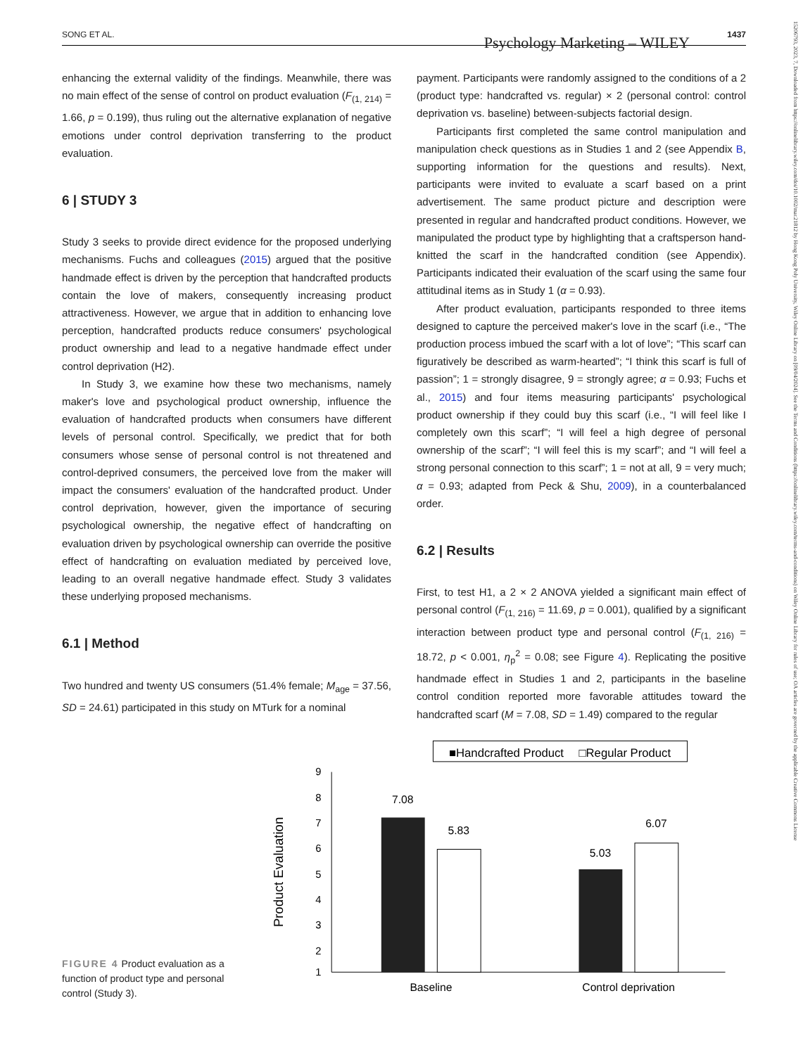SONG ET AL. Psychology Marketing – WILEY 1437
15206793, 2023, 7, Downloaded from https://onlinelibrary.wiley.com/doi/10.1002/mar.21812 by Hong Kong Poly University, Wiley Online Library on [09/04/2024]. See the Terms and Conditions (https://onlinelibrary.wiley.com/terms-and-conditions) on Wiley Online Library for rules of use; OA articles are governed by the applicable Creative Commons License
enhancing the external validity of the findings. Meanwhile, there was no main effect of the sense of control on product evaluation (F<sub>(1, 214)</sub> = 1.66, p = 0.199), thus ruling out the alternative explanation of negative emotions under control deprivation transferring to the product evaluation.
6 | STUDY 3
Study 3 seeks to provide direct evidence for the proposed underlying mechanisms. Fuchs and colleagues (2015) argued that the positive handmade effect is driven by the perception that handcrafted products contain the love of makers, consequently increasing product attractiveness. However, we argue that in addition to enhancing love perception, handcrafted products reduce consumers' psychological product ownership and lead to a negative handmade effect under control deprivation (H2).
In Study 3, we examine how these two mechanisms, namely maker's love and psychological product ownership, influence the evaluation of handcrafted products when consumers have different levels of personal control. Specifically, we predict that for both consumers whose sense of personal control is not threatened and control-deprived consumers, the perceived love from the maker will impact the consumers' evaluation of the handcrafted product. Under control deprivation, however, given the importance of securing psychological ownership, the negative effect of handcrafting on evaluation driven by psychological ownership can override the positive effect of handcrafting on evaluation mediated by perceived love, leading to an overall negative handmade effect. Study 3 validates these underlying proposed mechanisms.
6.1 | Method
Two hundred and twenty US consumers (51.4% female; M<sub>age</sub> = 37.56, SD = 24.61) participated in this study on MTurk for a nominal
payment. Participants were randomly assigned to the conditions of a 2 (product type: handcrafted vs. regular) × 2 (personal control: control deprivation vs. baseline) between-subjects factorial design.
Participants first completed the same control manipulation and manipulation check questions as in Studies 1 and 2 (see Appendix B, supporting information for the questions and results). Next, participants were invited to evaluate a scarf based on a print advertisement. The same product picture and description were presented in regular and handcrafted product conditions. However, we manipulated the product type by highlighting that a craftsperson hand-knitted the scarf in the handcrafted condition (see Appendix). Participants indicated their evaluation of the scarf using the same four attitudinal items as in Study 1 (α = 0.93).
After product evaluation, participants responded to three items designed to capture the perceived maker's love in the scarf (i.e., “The production process imbued the scarf with a lot of love”; “This scarf can figuratively be described as warm-hearted”; “I think this scarf is full of passion”; 1 = strongly disagree, 9 = strongly agree; α = 0.93; Fuchs et al., 2015) and four items measuring participants' psychological product ownership if they could buy this scarf (i.e., “I will feel like I completely own this scarf”; “I will feel a high degree of personal ownership of the scarf”; “I will feel this is my scarf”; and “I will feel a strong personal connection to this scarf”; 1 = not at all, 9 = very much; α = 0.93; adapted from Peck & Shu, 2009), in a counterbalanced order.
6.2 | Results
First, to test H1, a 2 × 2 ANOVA yielded a significant main effect of personal control (F<sub>(1, 216)</sub> = 11.69, p = 0.001), qualified by a significant interaction between product type and personal control (F<sub>(1, 216)</sub> = 18.72, p < 0.001, η<sub>p</sub><sup>2</sup> = 0.08; see Figure 4). Replicating the positive handmade effect in Studies 1 and 2, participants in the baseline control condition reported more favorable attitudes toward the handcrafted scarf (M = 7.08, SD = 1.49) compared to the regular
FIGURE 4 Product evaluation as a function of product type and personal control (Study 3).
■Handcrafted Product
□Regular Product
Product Evaluation
9
8
7
6
5
4
3
2
1
7.08
5.83
5.03
6.07
Baseline
Control deprivation